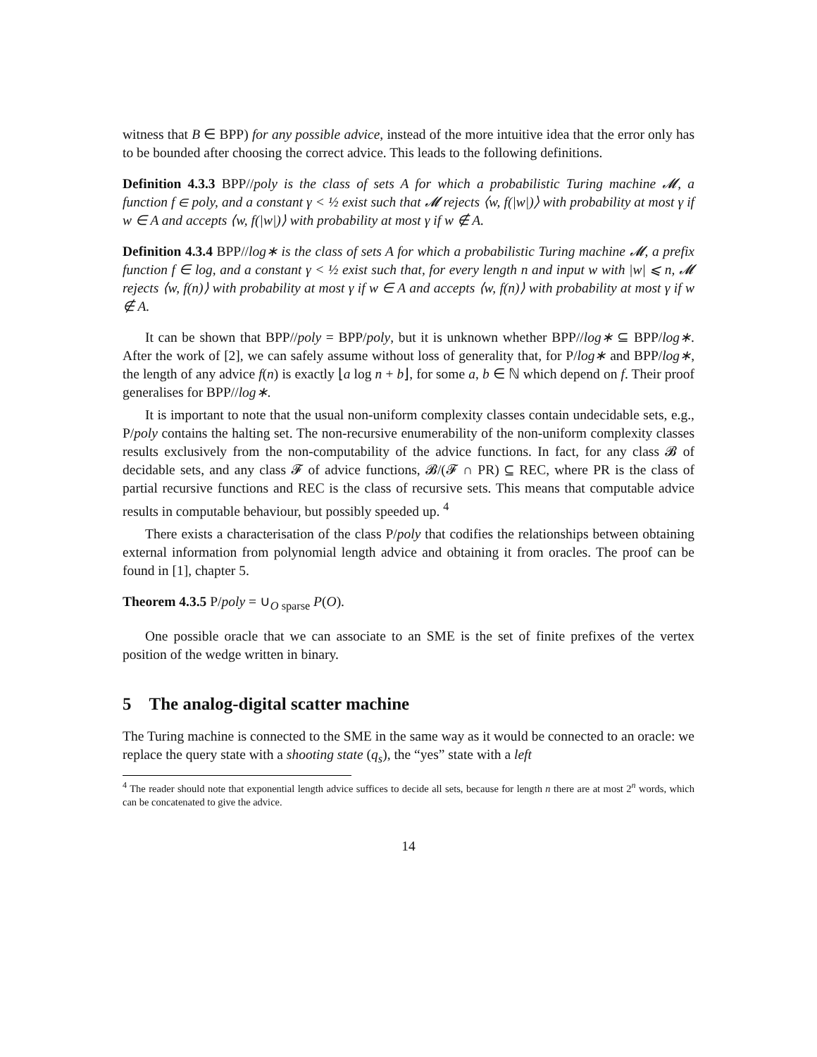witness that B ∈ BPP) for any possible advice, instead of the more intuitive idea that the error only has to be bounded after choosing the correct advice. This leads to the following definitions.
Definition 4.3.3 BPP//poly is the class of sets A for which a probabilistic Turing machine 𝓜, a function f ∈ poly, and a constant γ < ½ exist such that 𝓜 rejects ⟨w, f(|w|)⟩ with probability at most γ if w ∈ A and accepts ⟨w, f(|w|)⟩ with probability at most γ if w ∉ A.
Definition 4.3.4 BPP//log∗ is the class of sets A for which a probabilistic Turing machine 𝓜, a prefix function f ∈ log, and a constant γ < ½ exist such that, for every length n and input w with |w| ⩽ n, 𝓜 rejects ⟨w, f(n)⟩ with probability at most γ if w ∈ A and accepts ⟨w, f(n)⟩ with probability at most γ if w ∉ A.
It can be shown that BPP//poly = BPP/poly, but it is unknown whether BPP//log∗ ⊆ BPP/log∗. After the work of [2], we can safely assume without loss of generality that, for P/log∗ and BPP/log∗, the length of any advice f(n) is exactly ⌊a log n + b⌋, for some a, b ∈ ℕ which depend on f. Their proof generalises for BPP//log∗.
It is important to note that the usual non-uniform complexity classes contain undecidable sets, e.g., P/poly contains the halting set. The non-recursive enumerability of the non-uniform complexity classes results exclusively from the non-computability of the advice functions. In fact, for any class 𝓑 of decidable sets, and any class 𝓕 of advice functions, 𝓑/(𝓕 ∩ PR) ⊆ REC, where PR is the class of partial recursive functions and REC is the class of recursive sets. This means that computable advice results in computable behaviour, but possibly speeded up. <sup>4</sup>
There exists a characterisation of the class P/poly that codifies the relationships between obtaining external information from polynomial length advice and obtaining it from oracles. The proof can be found in [1], chapter 5.
Theorem 4.3.5 P/poly = ∪<sub>O sparse</sub> P(O).
One possible oracle that we can associate to an SME is the set of finite prefixes of the vertex position of the wedge written in binary.
5 The analog-digital scatter machine
The Turing machine is connected to the SME in the same way as it would be connected to an oracle: we replace the query state with a shooting state (q<sub>s</sub>), the “yes” state with a left
<sup>4</sup> The reader should note that exponential length advice suffices to decide all sets, because for length n there are at most 2<sup>n</sup> words, which can be concatenated to give the advice.
14